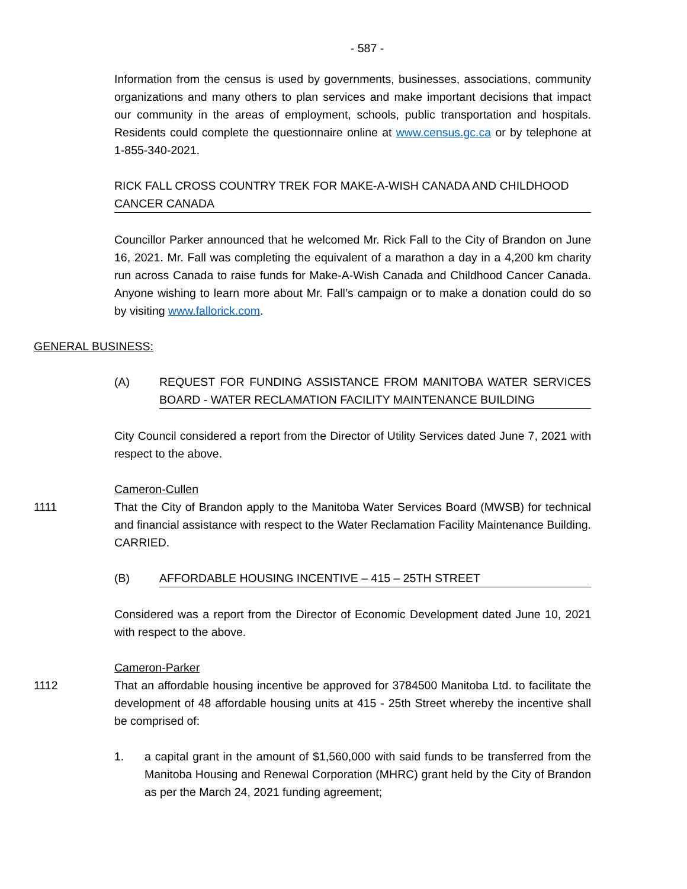- 587 -
Information from the census is used by governments, businesses, associations, community organizations and many others to plan services and make important decisions that impact our community in the areas of employment, schools, public transportation and hospitals. Residents could complete the questionnaire online at www.census.gc.ca or by telephone at 1-855-340-2021.
RICK FALL CROSS COUNTRY TREK FOR MAKE-A-WISH CANADA AND CHILDHOOD CANCER CANADA
Councillor Parker announced that he welcomed Mr. Rick Fall to the City of Brandon on June 16, 2021. Mr. Fall was completing the equivalent of a marathon a day in a 4,200 km charity run across Canada to raise funds for Make-A-Wish Canada and Childhood Cancer Canada. Anyone wishing to learn more about Mr. Fall’s campaign or to make a donation could do so by visiting www.fallorick.com.
GENERAL BUSINESS:
(A) REQUEST FOR FUNDING ASSISTANCE FROM MANITOBA WATER SERVICES BOARD - WATER RECLAMATION FACILITY MAINTENANCE BUILDING
City Council considered a report from the Director of Utility Services dated June 7, 2021 with respect to the above.
Cameron-Cullen
1111 That the City of Brandon apply to the Manitoba Water Services Board (MWSB) for technical and financial assistance with respect to the Water Reclamation Facility Maintenance Building. CARRIED.
(B) AFFORDABLE HOUSING INCENTIVE – 415 – 25TH STREET
Considered was a report from the Director of Economic Development dated June 10, 2021 with respect to the above.
Cameron-Parker
1112 That an affordable housing incentive be approved for 3784500 Manitoba Ltd. to facilitate the development of 48 affordable housing units at 415 - 25th Street whereby the incentive shall be comprised of:
1. a capital grant in the amount of $1,560,000 with said funds to be transferred from the Manitoba Housing and Renewal Corporation (MHRC) grant held by the City of Brandon as per the March 24, 2021 funding agreement;